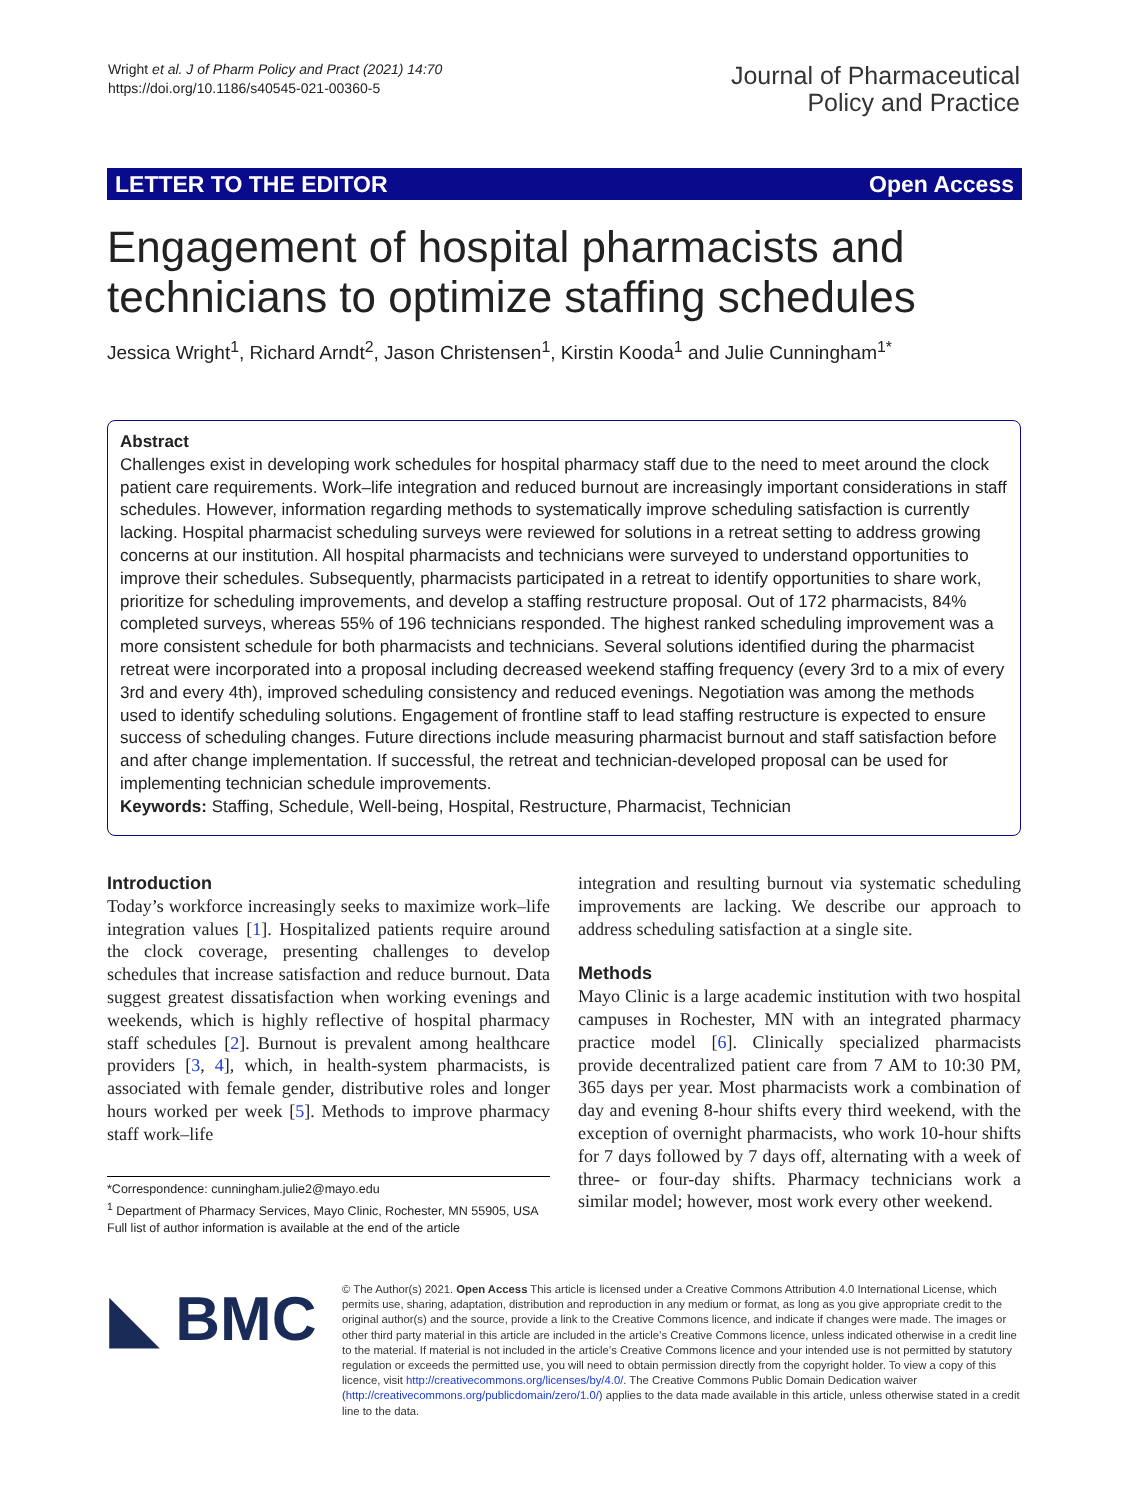Wright et al. J of Pharm Policy and Pract (2021) 14:70
https://doi.org/10.1186/s40545-021-00360-5
Journal of Pharmaceutical
Policy and Practice
LETTER TO THE EDITOR Open Access
Engagement of hospital pharmacists and technicians to optimize staffing schedules
Jessica Wright<sup>1</sup>, Richard Arndt<sup>2</sup>, Jason Christensen<sup>1</sup>, Kirstin Kooda<sup>1</sup> and Julie Cunningham<sup>1*</sup>
Abstract
Challenges exist in developing work schedules for hospital pharmacy staff due to the need to meet around the clock patient care requirements. Work–life integration and reduced burnout are increasingly important considerations in staff schedules. However, information regarding methods to systematically improve scheduling satisfaction is currently lacking. Hospital pharmacist scheduling surveys were reviewed for solutions in a retreat setting to address growing concerns at our institution. All hospital pharmacists and technicians were surveyed to understand opportunities to improve their schedules. Subsequently, pharmacists participated in a retreat to identify opportunities to share work, prioritize for scheduling improvements, and develop a staffing restructure proposal. Out of 172 pharmacists, 84% completed surveys, whereas 55% of 196 technicians responded. The highest ranked scheduling improvement was a more consistent schedule for both pharmacists and technicians. Several solutions identified during the pharmacist retreat were incorporated into a proposal including decreased weekend staffing frequency (every 3rd to a mix of every 3rd and every 4th), improved scheduling consistency and reduced evenings. Negotiation was among the methods used to identify scheduling solutions. Engagement of frontline staff to lead staffing restructure is expected to ensure success of scheduling changes. Future directions include measuring pharmacist burnout and staff satisfaction before and after change implementation. If successful, the retreat and technician-developed proposal can be used for implementing technician schedule improvements.
Keywords: Staffing, Schedule, Well-being, Hospital, Restructure, Pharmacist, Technician
Introduction
Today’s workforce increasingly seeks to maximize work–life integration values [1]. Hospitalized patients require around the clock coverage, presenting challenges to develop schedules that increase satisfaction and reduce burnout. Data suggest greatest dissatisfaction when working evenings and weekends, which is highly reflective of hospital pharmacy staff schedules [2]. Burnout is prevalent among healthcare providers [3, 4], which, in health-system pharmacists, is associated with female gender, distributive roles and longer hours worked per week [5]. Methods to improve pharmacy staff work–life
*Correspondence: cunningham.julie2@mayo.edu
<sup>1</sup> Department of Pharmacy Services, Mayo Clinic, Rochester, MN 55905, USA
Full list of author information is available at the end of the article
integration and resulting burnout via systematic scheduling improvements are lacking. We describe our approach to address scheduling satisfaction at a single site.
Methods
Mayo Clinic is a large academic institution with two hospital campuses in Rochester, MN with an integrated pharmacy practice model [6]. Clinically specialized pharmacists provide decentralized patient care from 7 AM to 10:30 PM, 365 days per year. Most pharmacists work a combination of day and evening 8-hour shifts every third weekend, with the exception of overnight pharmacists, who work 10-hour shifts for 7 days followed by 7 days off, alternating with a week of three- or four-day shifts. Pharmacy technicians work a similar model; however, most work every other weekend.
◣ BMC
© The Author(s) 2021. Open Access This article is licensed under a Creative Commons Attribution 4.0 International License, which permits use, sharing, adaptation, distribution and reproduction in any medium or format, as long as you give appropriate credit to the original author(s) and the source, provide a link to the Creative Commons licence, and indicate if changes were made. The images or other third party material in this article are included in the article’s Creative Commons licence, unless indicated otherwise in a credit line to the material. If material is not included in the article’s Creative Commons licence and your intended use is not permitted by statutory regulation or exceeds the permitted use, you will need to obtain permission directly from the copyright holder. To view a copy of this licence, visit http://creativecommons.org/licenses/by/4.0/. The Creative Commons Public Domain Dedication waiver (http://creativecommons.org/publicdomain/zero/1.0/) applies to the data made available in this article, unless otherwise stated in a credit line to the data.